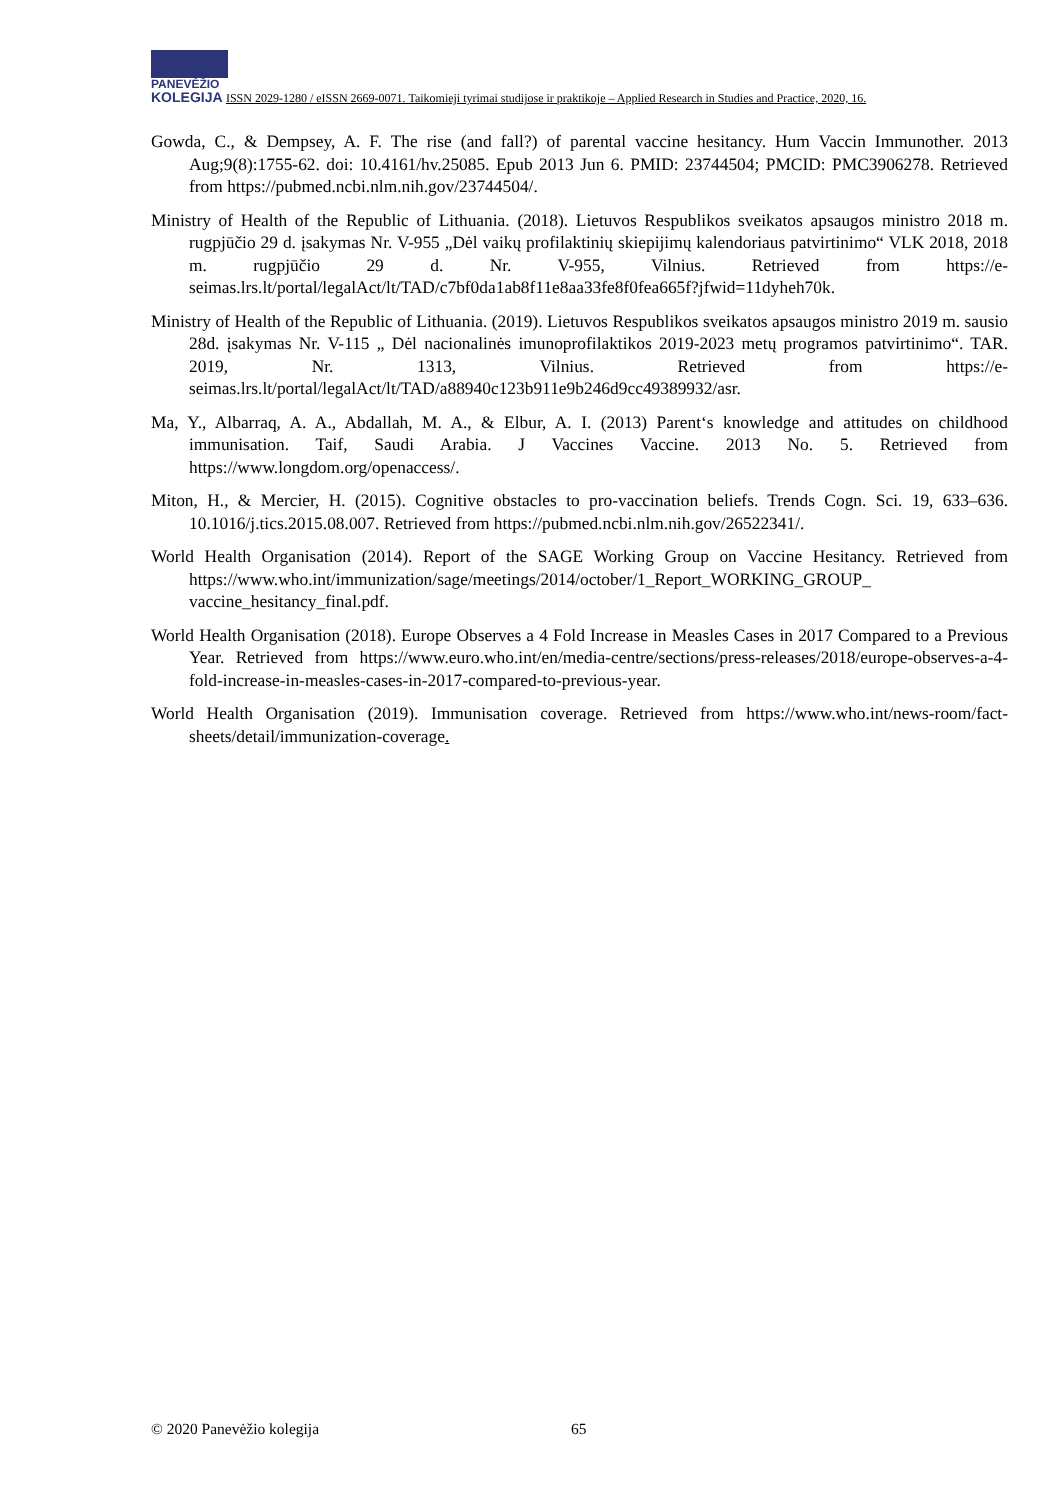PANEVĖŽIO
KOLEGIJA ISSN 2029-1280 / eISSN 2669-0071. Taikomieji tyrimai studijose ir praktikoje – Applied Research in Studies and Practice, 2020, 16.
Gowda, C., & Dempsey, A. F. The rise (and fall?) of parental vaccine hesitancy. Hum Vaccin Immunother. 2013 Aug;9(8):1755-62. doi: 10.4161/hv.25085. Epub 2013 Jun 6. PMID: 23744504; PMCID: PMC3906278. Retrieved from https://pubmed.ncbi.nlm.nih.gov/23744504/.
Ministry of Health of the Republic of Lithuania. (2018). Lietuvos Respublikos sveikatos apsaugos ministro 2018 m. rugpjūčio 29 d. įsakymas Nr. V-955 „Dėl vaikų profilaktinių skiepijimų kalendoriaus patvirtinimo“ VLK 2018, 2018 m. rugpjūčio 29 d. Nr. V-955, Vilnius. Retrieved from https://e-seimas.lrs.lt/portal/legalAct/lt/TAD/c7bf0da1ab8f11e8aa33fe8f0fea665f?jfwid=11dyheh70k.
Ministry of Health of the Republic of Lithuania. (2019). Lietuvos Respublikos sveikatos apsaugos ministro 2019 m. sausio 28d. įsakymas Nr. V-115 „ Dėl nacionalinės imunoprofilaktikos 2019-2023 metų programos patvirtinimo“. TAR. 2019, Nr. 1313, Vilnius. Retrieved from https://e-seimas.lrs.lt/portal/legalAct/lt/TAD/a88940c123b911e9b246d9cc49389932/asr.
Ma, Y., Albarraq, A. A., Abdallah, M. A., & Elbur, A. I. (2013) Parent‘s knowledge and attitudes on childhood immunisation. Taif, Saudi Arabia. J Vaccines Vaccine. 2013 No. 5. Retrieved from https://www.longdom.org/openaccess/.
Miton, H., & Mercier, H. (2015). Cognitive obstacles to pro-vaccination beliefs. Trends Cogn. Sci. 19, 633–636. 10.1016/j.tics.2015.08.007. Retrieved from https://pubmed.ncbi.nlm.nih.gov/26522341/.
World Health Organisation (2014). Report of the SAGE Working Group on Vaccine Hesitancy. Retrieved from https://www.who.int/immunization/sage/meetings/2014/october/1_Report_WORKING_GROUP_ vaccine_hesitancy_final.pdf.
World Health Organisation (2018). Europe Observes a 4 Fold Increase in Measles Cases in 2017 Compared to a Previous Year. Retrieved from https://www.euro.who.int/en/media-centre/sections/press-releases/2018/europe-observes-a-4-fold-increase-in-measles-cases-in-2017-compared-to-previous-year.
World Health Organisation (2019). Immunisation coverage. Retrieved from https://www.who.int/news-room/fact-sheets/detail/immunization-coverage.
© 2020 Panevėžio kolegija 65